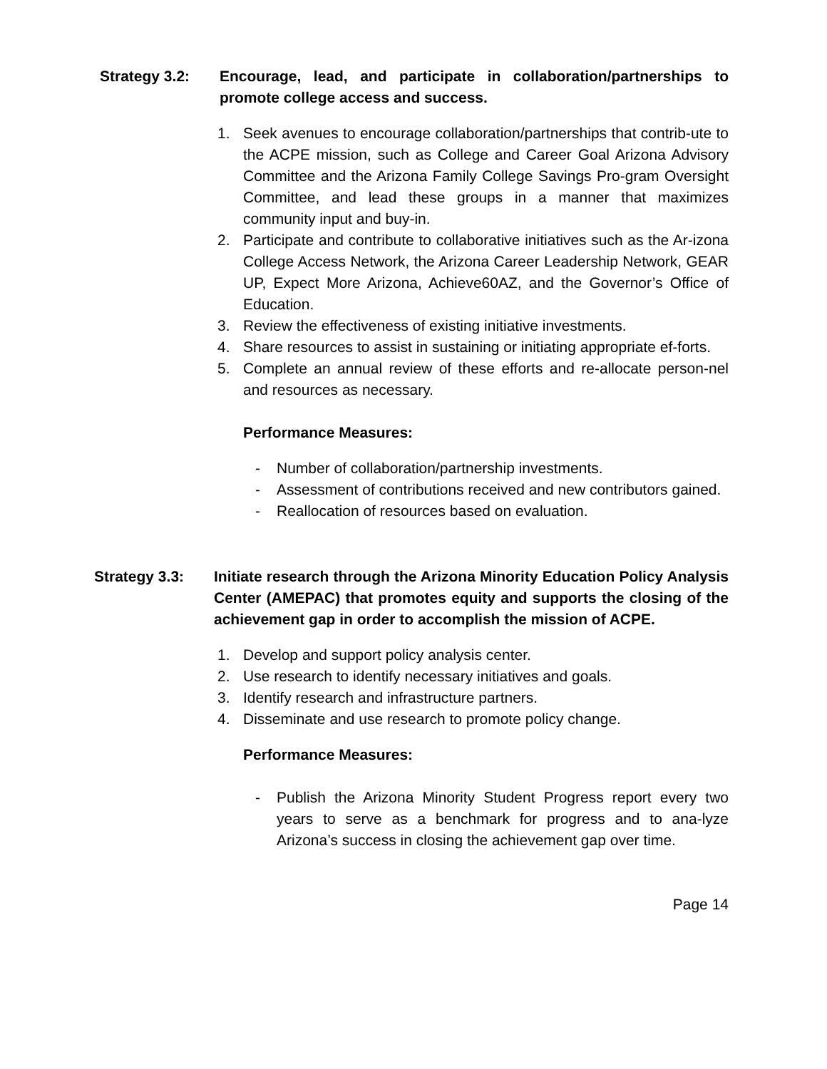Strategy 3.2: Encourage, lead, and participate in collaboration/partnerships to promote college access and success.
1. Seek avenues to encourage collaboration/partnerships that contrib-ute to the ACPE mission, such as College and Career Goal Arizona Advisory Committee and the Arizona Family College Savings Pro-gram Oversight Committee, and lead these groups in a manner that maximizes community input and buy-in.
2. Participate and contribute to collaborative initiatives such as the Ar-izona College Access Network, the Arizona Career Leadership Network, GEAR UP, Expect More Arizona, Achieve60AZ, and the Governor’s Office of Education.
3. Review the effectiveness of existing initiative investments.
4. Share resources to assist in sustaining or initiating appropriate ef-forts.
5. Complete an annual review of these efforts and re-allocate person-nel and resources as necessary.
Performance Measures:
- Number of collaboration/partnership investments.
- Assessment of contributions received and new contributors gained.
- Reallocation of resources based on evaluation.
Strategy 3.3: Initiate research through the Arizona Minority Education Policy Analysis Center (AMEPAC) that promotes equity and supports the closing of the achievement gap in order to accomplish the mission of ACPE.
1. Develop and support policy analysis center.
2. Use research to identify necessary initiatives and goals.
3. Identify research and infrastructure partners.
4. Disseminate and use research to promote policy change.
Performance Measures:
- Publish the Arizona Minority Student Progress report every two years to serve as a benchmark for progress and to ana-lyze Arizona’s success in closing the achievement gap over time.
Page 14